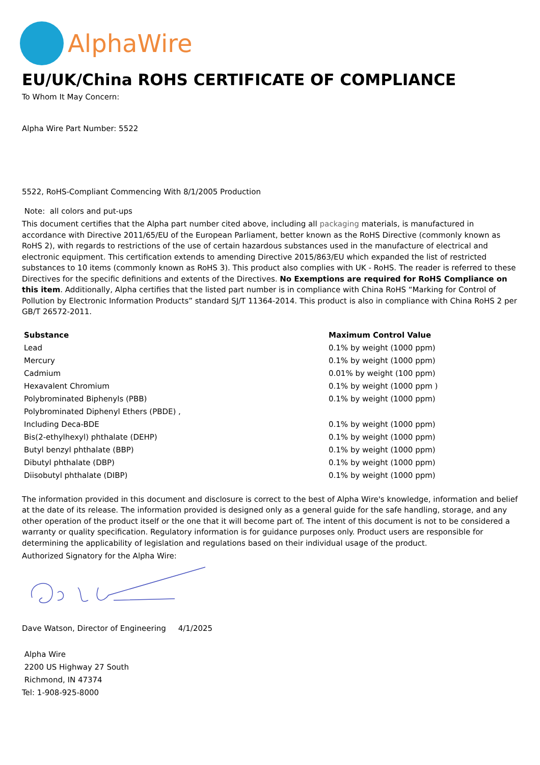AlphaWire
EU/UK/China ROHS CERTIFICATE OF COMPLIANCE
To Whom It May Concern:
Alpha Wire Part Number: 5522
5522, RoHS-Compliant Commencing With 8/1/2005 Production
Note: all colors and put-ups
This document certifies that the Alpha part number cited above, including all packaging materials, is manufactured in accordance with Directive 2011/65/EU of the European Parliament, better known as the RoHS Directive (commonly known as RoHS 2), with regards to restrictions of the use of certain hazardous substances used in the manufacture of electrical and electronic equipment. This certification extends to amending Directive 2015/863/EU which expanded the list of restricted substances to 10 items (commonly known as RoHS 3). This product also complies with UK - RoHS. The reader is referred to these Directives for the specific definitions and extents of the Directives. No Exemptions are required for RoHS Compliance on this item. Additionally, Alpha certifies that the listed part number is in compliance with China RoHS “Marking for Control of Pollution by Electronic Information Products” standard SJ/T 11364-2014. This product is also in compliance with China RoHS 2 per GB/T 26572-2011.
| Substance | Maximum Control Value |
| --- | --- |
| Lead | 0.1% by weight (1000 ppm) |
| Mercury | 0.1% by weight (1000 ppm) |
| Cadmium | 0.01% by weight (100 ppm) |
| Hexavalent Chromium | 0.1% by weight (1000 ppm ) |
| Polybrominated Biphenyls (PBB) | 0.1% by weight (1000 ppm) |
| Polybrominated Diphenyl Ethers (PBDE) , | |
| Including Deca-BDE | 0.1% by weight (1000 ppm) |
| Bis(2-ethylhexyl) phthalate (DEHP) | 0.1% by weight (1000 ppm) |
| Butyl benzyl phthalate (BBP) | 0.1% by weight (1000 ppm) |
| Dibutyl phthalate (DBP) | 0.1% by weight (1000 ppm) |
| Diisobutyl phthalate (DIBP) | 0.1% by weight (1000 ppm) |
The information provided in this document and disclosure is correct to the best of Alpha Wire's knowledge, information and belief at the date of its release. The information provided is designed only as a general guide for the safe handling, storage, and any other operation of the product itself or the one that it will become part of. The intent of this document is not to be considered a warranty or quality specification. Regulatory information is for guidance purposes only. Product users are responsible for determining the applicability of legislation and regulations based on their individual usage of the product.
Authorized Signatory for the Alpha Wire:
Dave Watson, Director of Engineering 4/1/2025
Alpha Wire
2200 US Highway 27 South
Richmond, IN 47374
Tel: 1-908-925-8000